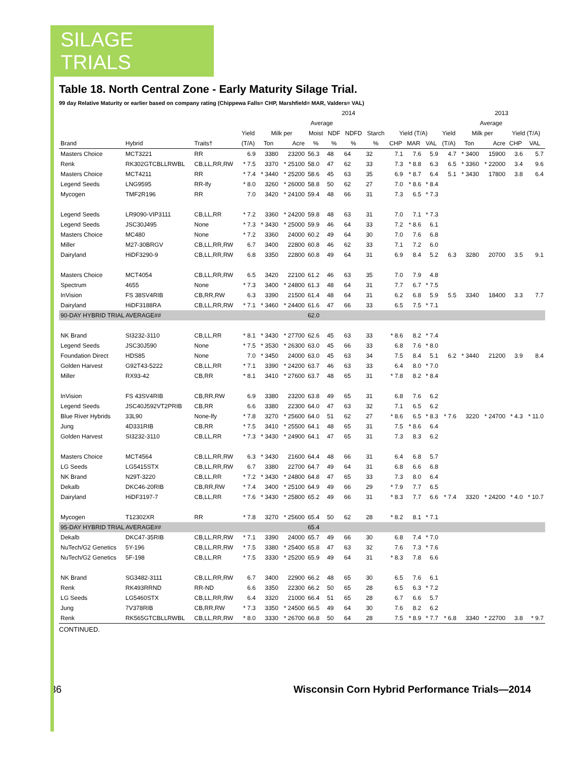SILAGE TRIALS
Table 18. North Central Zone - Early Maturity Silage Trial.
99 day Relative Maturity or earlier based on company rating (Chippewa Falls= CHP, Marshfield= MAR, Valders= VAL)
| | | | 2014 | | | | | | | | | | | 2013 | | | |
| --- | --- | --- | --- | --- | --- | --- | --- | --- | --- | --- | --- | --- | --- | --- | --- | --- | --- |
| | | | Average | | | | | | | | | | | Average | | | |
| | | | Yield | Milk per | | Moist | NDF | NDFD | Starch | Yield (T/A) | | | Yield | Milk per | | Yield (T/A) | |
| Brand | Hybrid | Traits† | (T/A) | Ton | Acre | % | % | % | % | CHP | MAR | VAL | (T/A) | Ton | Acre | CHP | VAL |
| Masters Choice | MCT3221 | RR | 6.9 | 3380 | 23200 | 56.3 | 48 | 64 | 32 | 7.1 | 7.6 | 5.9 | 4.7 | * 3400 | 15900 | 3.6 | 5.7 |
| Renk | RK302GTCBLLRWBL | CB,LL,RR,RW | * 7.5 | 3370 | * 25100 | 58.0 | 47 | 62 | 33 | 7.3 | * 8.8 | 6.3 | 6.5 | * 3360 | * 22000 | 3.4 | 9.6 |
| Masters Choice | MCT4211 | RR | * 7.4 | * 3440 | * 25200 | 58.6 | 45 | 63 | 35 | 6.9 | * 8.7 | 6.4 | 5.1 | * 3430 | 17800 | 3.8 | 6.4 |
| Legend Seeds | LNG9595 | RR-lfy | * 8.0 | 3260 | * 26000 | 58.8 | 50 | 62 | 27 | 7.0 | * 8.6 | * 8.4 | | | | | |
| Mycogen | TMF2R196 | RR | 7.0 | 3420 | * 24100 | 59.4 | 48 | 66 | 31 | 7.3 | 6.5 | * 7.3 | | | | | |
| Legend Seeds | LR9090-VIP3111 | CB,LL,RR | * 7.2 | 3360 | * 24200 | 59.8 | 48 | 63 | 31 | 7.0 | 7.1 | * 7.3 | | | | | |
| Legend Seeds | JSC30J495 | None | * 7.3 | * 3430 | * 25000 | 59.9 | 46 | 64 | 33 | 7.2 | * 8.6 | 6.1 | | | | | |
| Masters Choice | MC480 | None | * 7.2 | 3360 | 24000 | 60.2 | 49 | 64 | 30 | 7.0 | 7.6 | 6.8 | | | | | |
| Miller | M27-30BRGV | CB,LL,RR,RW | 6.7 | 3400 | 22800 | 60.8 | 46 | 62 | 33 | 7.1 | 7.2 | 6.0 | | | | | |
| Dairyland | HiDF3290-9 | CB,LL,RR,RW | 6.8 | 3350 | 22800 | 60.8 | 49 | 64 | 31 | 6.9 | 8.4 | 5.2 | 6.3 | 3280 | 20700 | 3.5 | 9.1 |
| Masters Choice | MCT4054 | CB,LL,RR,RW | 6.5 | 3420 | 22100 | 61.2 | 46 | 63 | 35 | 7.0 | 7.9 | 4.8 | | | | | |
| Spectrum | 4655 | None | * 7.3 | 3400 | * 24800 | 61.3 | 48 | 64 | 31 | 7.7 | 6.7 | * 7.5 | | | | | |
| InVision | FS 38SV4RIB | CB,RR,RW | 6.3 | 3390 | 21500 | 61.4 | 48 | 64 | 31 | 6.2 | 6.8 | 5.9 | 5.5 | 3340 | 18400 | 3.3 | 7.7 |
| Dairyland | HiDF3188RA | CB,LL,RR,RW | * 7.1 | * 3460 | * 24400 | 61.6 | 47 | 66 | 33 | 6.5 | 7.5 | * 7.1 | | | | | |
| 90-DAY HYBRID TRIAL AVERAGE## | | | | | | 62.0 | | | | | | | | | | | |
| NK Brand | SI3232-3110 | CB,LL,RR | * 8.1 | * 3430 | * 27700 | 62.6 | 45 | 63 | 33 | * 8.6 | 8.2 | * 7.4 | | | | | |
| Legend Seeds | JSC30J590 | None | * 7.5 | * 3530 | * 26300 | 63.0 | 45 | 66 | 33 | 6.8 | 7.6 | * 8.0 | | | | | |
| Foundation Direct | HDS85 | None | 7.0 | * 3450 | 24000 | 63.0 | 45 | 63 | 34 | 7.5 | 8.4 | 5.1 | 6.2 | * 3440 | 21200 | 3.9 | 8.4 |
| Golden Harvest | G92T43-5222 | CB,LL,RR | * 7.1 | 3390 | * 24200 | 63.7 | 46 | 63 | 33 | 6.4 | 8.0 | * 7.0 | | | | | |
| Miller | RX93-42 | CB,RR | * 8.1 | 3410 | * 27600 | 63.7 | 48 | 65 | 31 | * 7.8 | 8.2 | * 8.4 | | | | | |
| InVision | FS 43SV4RIB | CB,RR,RW | 6.9 | 3380 | 23200 | 63.8 | 49 | 65 | 31 | 6.8 | 7.6 | 6.2 | | | | | |
| Legend Seeds | JSC40J592VT2PRIB | CB,RR | 6.6 | 3380 | 22300 | 64.0 | 47 | 63 | 32 | 7.1 | 6.5 | 6.2 | | | | | |
| Blue River Hybrids | 33L90 | None-lfy | * 7.8 | 3270 | * 25600 | 64.0 | 51 | 62 | 27 | * 8.6 | 6.5 | * 8.3 | * 7.6 | 3220 | * 24700 | * 4.3 | * 11.0 |
| Jung | 4D331RIB | CB,RR | * 7.5 | 3410 | * 25500 | 64.1 | 48 | 65 | 31 | 7.5 | * 8.6 | 6.4 | | | | | |
| Golden Harvest | SI3232-3110 | CB,LL,RR | * 7.3 | * 3430 | * 24900 | 64.1 | 47 | 65 | 31 | 7.3 | 8.3 | 6.2 | | | | | |
| Masters Choice | MCT4564 | CB,LL,RR,RW | 6.3 | * 3430 | 21600 | 64.4 | 48 | 66 | 31 | 6.4 | 6.8 | 5.7 | | | | | |
| LG Seeds | LG5415STX | CB,LL,RR,RW | 6.7 | 3380 | 22700 | 64.7 | 49 | 64 | 31 | 6.8 | 6.6 | 6.8 | | | | | |
| NK Brand | N29T-3220 | CB,LL,RR | * 7.2 | * 3430 | * 24800 | 64.8 | 47 | 65 | 33 | 7.3 | 8.0 | 6.4 | | | | | |
| Dekalb | DKC46-20RIB | CB,RR,RW | * 7.4 | 3400 | * 25100 | 64.9 | 49 | 66 | 29 | * 7.9 | 7.7 | 6.5 | | | | | |
| Dairyland | HiDF3197-7 | CB,LL,RR | * 7.6 | * 3430 | * 25800 | 65.2 | 49 | 66 | 31 | * 8.3 | 7.7 | 6.6 | * 7.4 | 3320 | * 24200 | * 4.0 | * 10.7 |
| Mycogen | T12302XR | RR | * 7.8 | 3270 | * 25600 | 65.4 | 50 | 62 | 28 | * 8.2 | 8.1 | * 7.1 | | | | | |
| 95-DAY HYBRID TRIAL AVERAGE## | | | | | | 65.4 | | | | | | | | | | | |
| Dekalb | DKC47-35RIB | CB,LL,RR,RW | * 7.1 | 3390 | 24000 | 65.7 | 49 | 66 | 30 | 6.8 | 7.4 | * 7.0 | | | | | |
| NuTech/G2 Genetics | 5Y-196 | CB,LL,RR,RW | * 7.5 | 3380 | * 25400 | 65.8 | 47 | 63 | 32 | 7.6 | 7.3 | * 7.6 | | | | | |
| NuTech/G2 Genetics | 5F-198 | CB,LL,RR | * 7.5 | 3330 | * 25200 | 65.9 | 49 | 64 | 31 | * 8.3 | 7.8 | 6.6 | | | | | |
| NK Brand | SG3482-3111 | CB,LL,RR,RW | 6.7 | 3400 | 22900 | 66.2 | 48 | 65 | 30 | 6.5 | 7.6 | 6.1 | | | | | |
| Renk | RK493RRND | RR-ND | 6.6 | 3350 | 22300 | 66.2 | 50 | 65 | 28 | 6.5 | 6.3 | * 7.2 | | | | | |
| LG Seeds | LG5460STX | CB,LL,RR,RW | 6.4 | 3320 | 21000 | 66.4 | 51 | 65 | 28 | 6.7 | 6.6 | 5.7 | | | | | |
| Jung | 7V378RIB | CB,RR,RW | * 7.3 | 3350 | * 24500 | 66.5 | 49 | 64 | 30 | 7.6 | 8.2 | 6.2 | | | | | |
| Renk | RK565GTCBLLRWBL | CB,LL,RR,RW | * 8.0 | 3330 | * 26700 | 66.8 | 50 | 64 | 28 | 7.5 | * 8.9 | * 7.7 | * 6.8 | 3340 | * 22700 | 3.8 | * 9.7 |
CONTINUED.
36 Wisconsin Corn Hybrid Performance Trials—2014